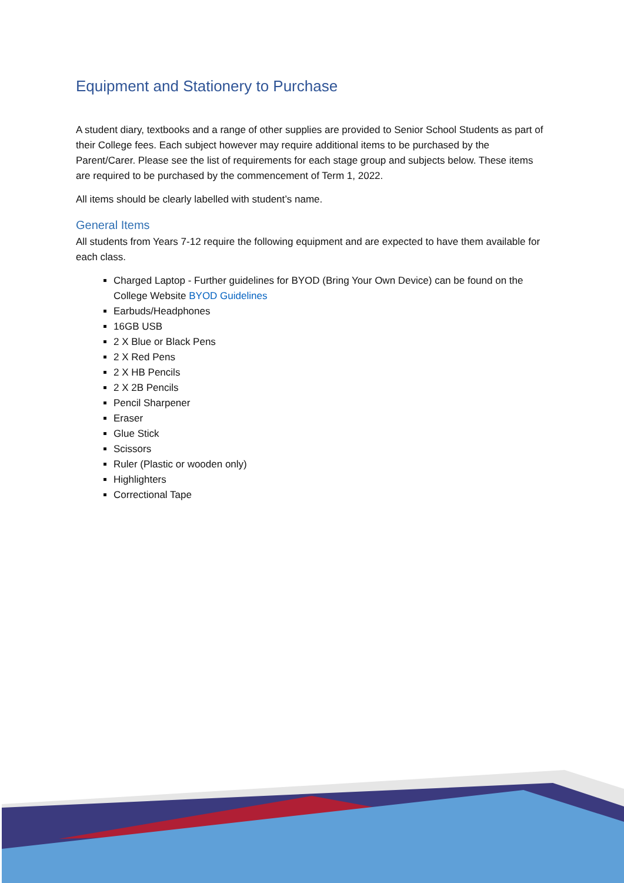Equipment and Stationery to Purchase
A student diary, textbooks and a range of other supplies are provided to Senior School Students as part of their College fees. Each subject however may require additional items to be purchased by the Parent/Carer. Please see the list of requirements for each stage group and subjects below. These items are required to be purchased by the commencement of Term 1, 2022.
All items should be clearly labelled with student’s name.
General Items
All students from Years 7-12 require the following equipment and are expected to have them available for each class.
Charged Laptop - Further guidelines for BYOD (Bring Your Own Device) can be found on the College Website BYOD Guidelines
Earbuds/Headphones
16GB USB
2 X Blue or Black Pens
2 X Red Pens
2 X HB Pencils
2 X 2B Pencils
Pencil Sharpener
Eraser
Glue Stick
Scissors
Ruler (Plastic or wooden only)
Highlighters
Correctional Tape